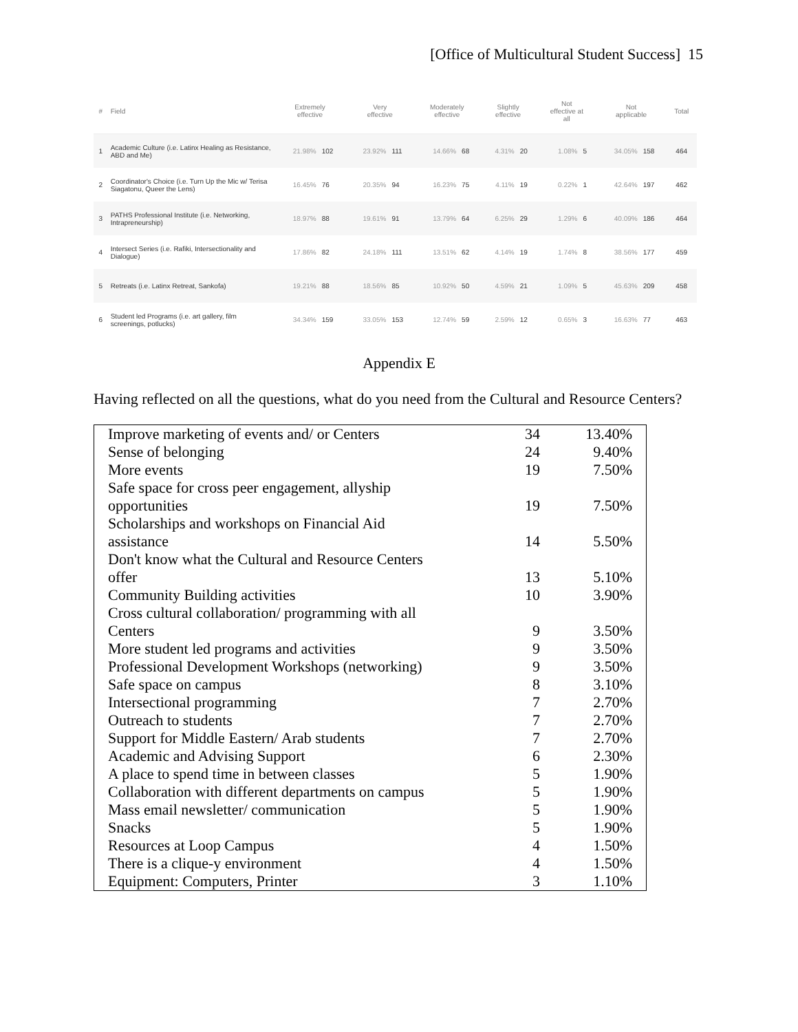[Office of Multicultural Student Success] 15
| # | Field | Extremely effective | | Very effective | | Moderately effective | | Slightly effective | | Not effective at all | | Not applicable | | Total |
| --- | --- | --- | --- | --- | --- | --- | --- | --- | --- | --- | --- | --- | --- | --- |
| 1 | Academic Culture (i.e. Latinx Healing as Resistance, ABD and Me) | 21.98% | 102 | 23.92% | 111 | 14.66% | 68 | 4.31% | 20 | 1.08% | 5 | 34.05% | 158 | 464 |
| 2 | Coordinator's Choice (i.e. Turn Up the Mic w/ Terisa Siagatonu, Queer the Lens) | 16.45% | 76 | 20.35% | 94 | 16.23% | 75 | 4.11% | 19 | 0.22% | 1 | 42.64% | 197 | 462 |
| 3 | PATHS Professional Institute (i.e. Networking, Intrapreneurship) | 18.97% | 88 | 19.61% | 91 | 13.79% | 64 | 6.25% | 29 | 1.29% | 6 | 40.09% | 186 | 464 |
| 4 | Intersect Series (i.e. Rafiki, Intersectionality and Dialogue) | 17.86% | 82 | 24.18% | 111 | 13.51% | 62 | 4.14% | 19 | 1.74% | 8 | 38.56% | 177 | 459 |
| 5 | Retreats (i.e. Latinx Retreat, Sankofa) | 19.21% | 88 | 18.56% | 85 | 10.92% | 50 | 4.59% | 21 | 1.09% | 5 | 45.63% | 209 | 458 |
| 6 | Student led Programs (i.e. art gallery, film screenings, potlucks) | 34.34% | 159 | 33.05% | 153 | 12.74% | 59 | 2.59% | 12 | 0.65% | 3 | 16.63% | 77 | 463 |
Appendix E
Having reflected on all the questions, what do you need from the Cultural and Resource Centers?
| Improve marketing of events and/ or Centers | 34 | 13.40% |
| Sense of belonging | 24 | 9.40% |
| More events | 19 | 7.50% |
| Safe space for cross peer engagement, allyship opportunities | 19 | 7.50% |
| Scholarships and workshops on Financial Aid assistance | 14 | 5.50% |
| Don't know what the Cultural and Resource Centers offer | 13 | 5.10% |
| Community Building activities | 10 | 3.90% |
| Cross cultural collaboration/ programming with all Centers | 9 | 3.50% |
| More student led programs and activities | 9 | 3.50% |
| Professional Development Workshops (networking) | 9 | 3.50% |
| Safe space on campus | 8 | 3.10% |
| Intersectional programming | 7 | 2.70% |
| Outreach to students | 7 | 2.70% |
| Support for Middle Eastern/ Arab students | 7 | 2.70% |
| Academic and Advising Support | 6 | 2.30% |
| A place to spend time in between classes | 5 | 1.90% |
| Collaboration with different departments on campus | 5 | 1.90% |
| Mass email newsletter/ communication | 5 | 1.90% |
| Snacks | 5 | 1.90% |
| Resources at Loop Campus | 4 | 1.50% |
| There is a clique-y environment | 4 | 1.50% |
| Equipment: Computers, Printer | 3 | 1.10% |